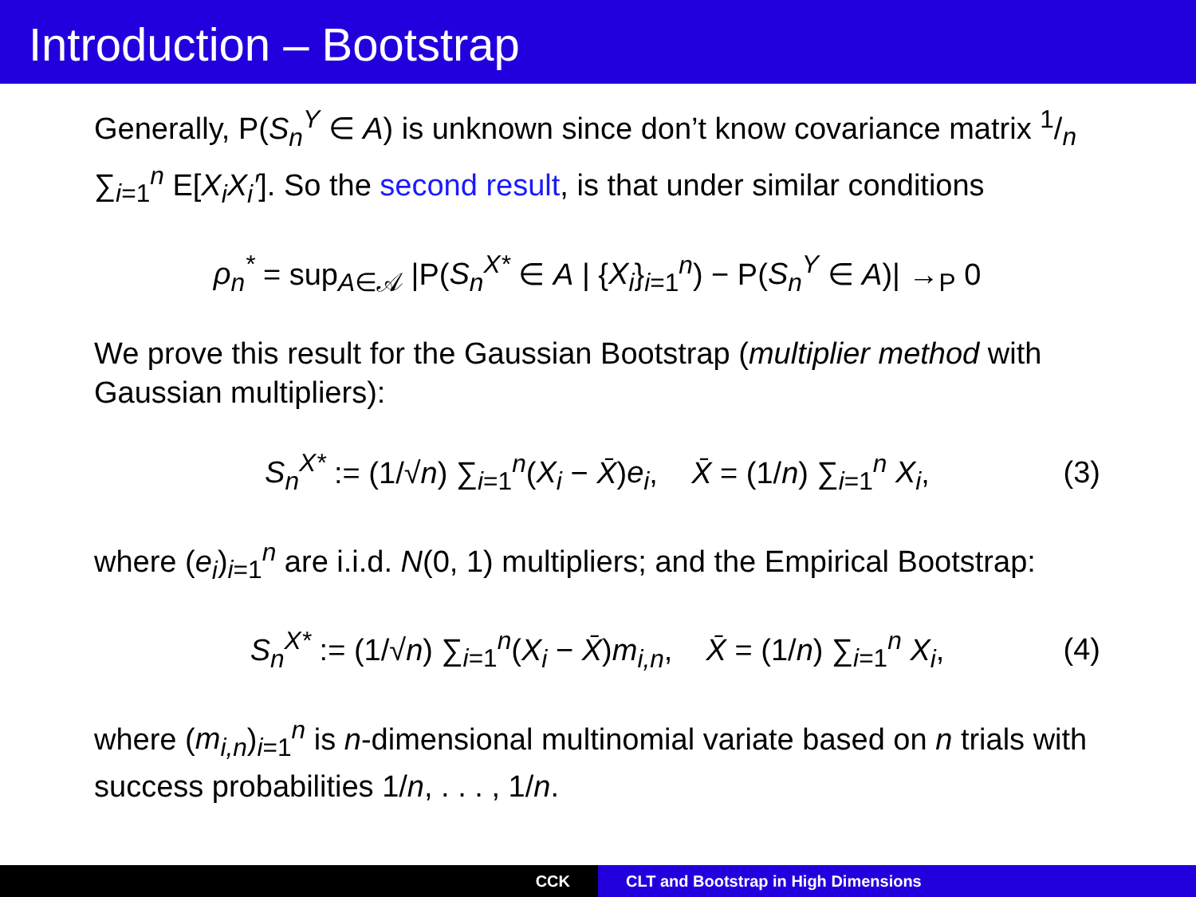Introduction – Bootstrap
Generally, P(S<sub>n</sub><sup>Y</sup> ∈ A) is unknown since don’t know covariance matrix 1/n ∑<sub>i=1</sub><sup>n</sup> E[X<sub>i</sub>X<sub>i</sub>′]. So the second result, is that under similar conditions
ρ<sub>n</sub><sup>*</sup> = sup<sub>A∈𝒜</sub> |P(S<sub>n</sub><sup>X*</sup> ∈ A | {X<sub>i</sub>}<sub>i=1</sub><sup>n</sup>) − P(S<sub>n</sub><sup>Y</sup> ∈ A)| →<sub>P</sub> 0
We prove this result for the Gaussian Bootstrap (multiplier method with Gaussian multipliers):
S<sub>n</sub><sup>X*</sup> := (1/√n) ∑<sub>i=1</sub><sup>n</sup>(X<sub>i</sub> − X̄)e<sub>i</sub>, X̄ = (1/n) ∑<sub>i=1</sub><sup>n</sup> X<sub>i</sub>, (3)
where (e<sub>i</sub>)<sub>i=1</sub><sup>n</sup> are i.i.d. N(0, 1) multipliers; and the Empirical Bootstrap:
S<sub>n</sub><sup>X*</sup> := (1/√n) ∑<sub>i=1</sub><sup>n</sup>(X<sub>i</sub> − X̄)m<sub>i,n</sub>, X̄ = (1/n) ∑<sub>i=1</sub><sup>n</sup> X<sub>i</sub>, (4)
where (m<sub>i,n</sub>)<sub>i=1</sub><sup>n</sup> is n-dimensional multinomial variate based on n trials with success probabilities 1/n, . . . , 1/n.
CCK CLT and Bootstrap in High Dimensions